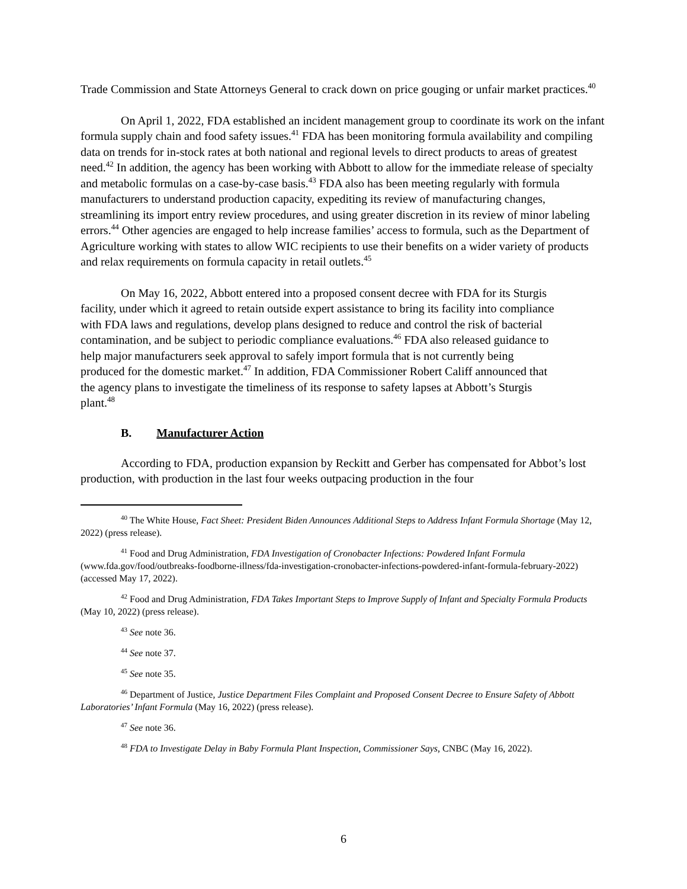Trade Commission and State Attorneys General to crack down on price gouging or unfair market practices.<sup>40</sup>
On April 1, 2022, FDA established an incident management group to coordinate its work on the infant formula supply chain and food safety issues.<sup>41</sup> FDA has been monitoring formula availability and compiling data on trends for in-stock rates at both national and regional levels to direct products to areas of greatest need.<sup>42</sup> In addition, the agency has been working with Abbott to allow for the immediate release of specialty and metabolic formulas on a case-by-case basis.<sup>43</sup> FDA also has been meeting regularly with formula manufacturers to understand production capacity, expediting its review of manufacturing changes, streamlining its import entry review procedures, and using greater discretion in its review of minor labeling errors.<sup>44</sup> Other agencies are engaged to help increase families’ access to formula, such as the Department of Agriculture working with states to allow WIC recipients to use their benefits on a wider variety of products and relax requirements on formula capacity in retail outlets.<sup>45</sup>
On May 16, 2022, Abbott entered into a proposed consent decree with FDA for its Sturgis facility, under which it agreed to retain outside expert assistance to bring its facility into compliance with FDA laws and regulations, develop plans designed to reduce and control the risk of bacterial contamination, and be subject to periodic compliance evaluations.<sup>46</sup> FDA also released guidance to help major manufacturers seek approval to safely import formula that is not currently being produced for the domestic market.<sup>47</sup> In addition, FDA Commissioner Robert Califf announced that the agency plans to investigate the timeliness of its response to safety lapses at Abbott’s Sturgis plant.<sup>48</sup>
B. Manufacturer Action
According to FDA, production expansion by Reckitt and Gerber has compensated for Abbot’s lost production, with production in the last four weeks outpacing production in the four
<sup>40</sup> The White House, Fact Sheet: President Biden Announces Additional Steps to Address Infant Formula Shortage (May 12, 2022) (press release).
<sup>41</sup> Food and Drug Administration, FDA Investigation of Cronobacter Infections: Powdered Infant Formula (www.fda.gov/food/outbreaks-foodborne-illness/fda-investigation-cronobacter-infections-powdered-infant-formula-february-2022) (accessed May 17, 2022).
<sup>42</sup> Food and Drug Administration, FDA Takes Important Steps to Improve Supply of Infant and Specialty Formula Products (May 10, 2022) (press release).
<sup>43</sup> See note 36.
<sup>44</sup> See note 37.
<sup>45</sup> See note 35.
<sup>46</sup> Department of Justice, Justice Department Files Complaint and Proposed Consent Decree to Ensure Safety of Abbott Laboratories’ Infant Formula (May 16, 2022) (press release).
<sup>47</sup> See note 36.
<sup>48</sup> FDA to Investigate Delay in Baby Formula Plant Inspection, Commissioner Says, CNBC (May 16, 2022).
6